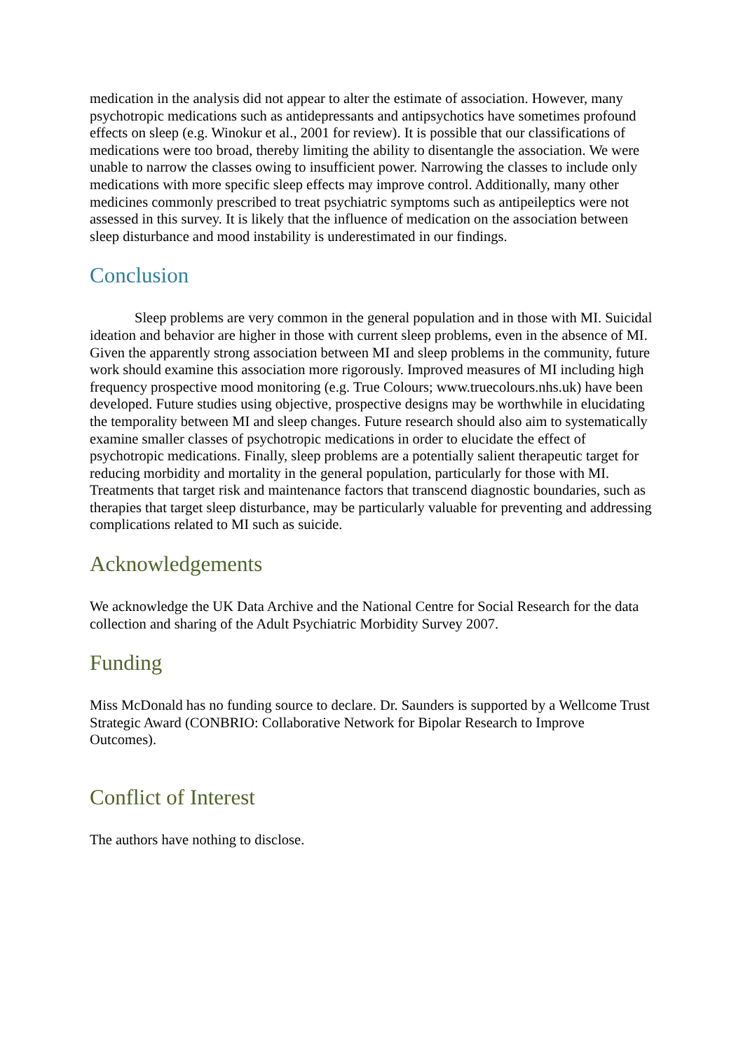medication in the analysis did not appear to alter the estimate of association. However, many psychotropic medications such as antidepressants and antipsychotics have sometimes profound effects on sleep (e.g. Winokur et al., 2001 for review). It is possible that our classifications of medications were too broad, thereby limiting the ability to disentangle the association. We were unable to narrow the classes owing to insufficient power. Narrowing the classes to include only medications with more specific sleep effects may improve control. Additionally, many other medicines commonly prescribed to treat psychiatric symptoms such as antipeileptics were not assessed in this survey. It is likely that the influence of medication on the association between sleep disturbance and mood instability is underestimated in our findings.
Conclusion
Sleep problems are very common in the general population and in those with MI. Suicidal ideation and behavior are higher in those with current sleep problems, even in the absence of MI. Given the apparently strong association between MI and sleep problems in the community, future work should examine this association more rigorously. Improved measures of MI including high frequency prospective mood monitoring (e.g. True Colours; www.truecolours.nhs.uk) have been developed. Future studies using objective, prospective designs may be worthwhile in elucidating the temporality between MI and sleep changes. Future research should also aim to systematically examine smaller classes of psychotropic medications in order to elucidate the effect of psychotropic medications. Finally, sleep problems are a potentially salient therapeutic target for reducing morbidity and mortality in the general population, particularly for those with MI. Treatments that target risk and maintenance factors that transcend diagnostic boundaries, such as therapies that target sleep disturbance, may be particularly valuable for preventing and addressing complications related to MI such as suicide.
Acknowledgements
We acknowledge the UK Data Archive and the National Centre for Social Research for the data collection and sharing of the Adult Psychiatric Morbidity Survey 2007.
Funding
Miss McDonald has no funding source to declare. Dr. Saunders is supported by a Wellcome Trust Strategic Award (CONBRIO: Collaborative Network for Bipolar Research to Improve Outcomes).
Conflict of Interest
The authors have nothing to disclose.